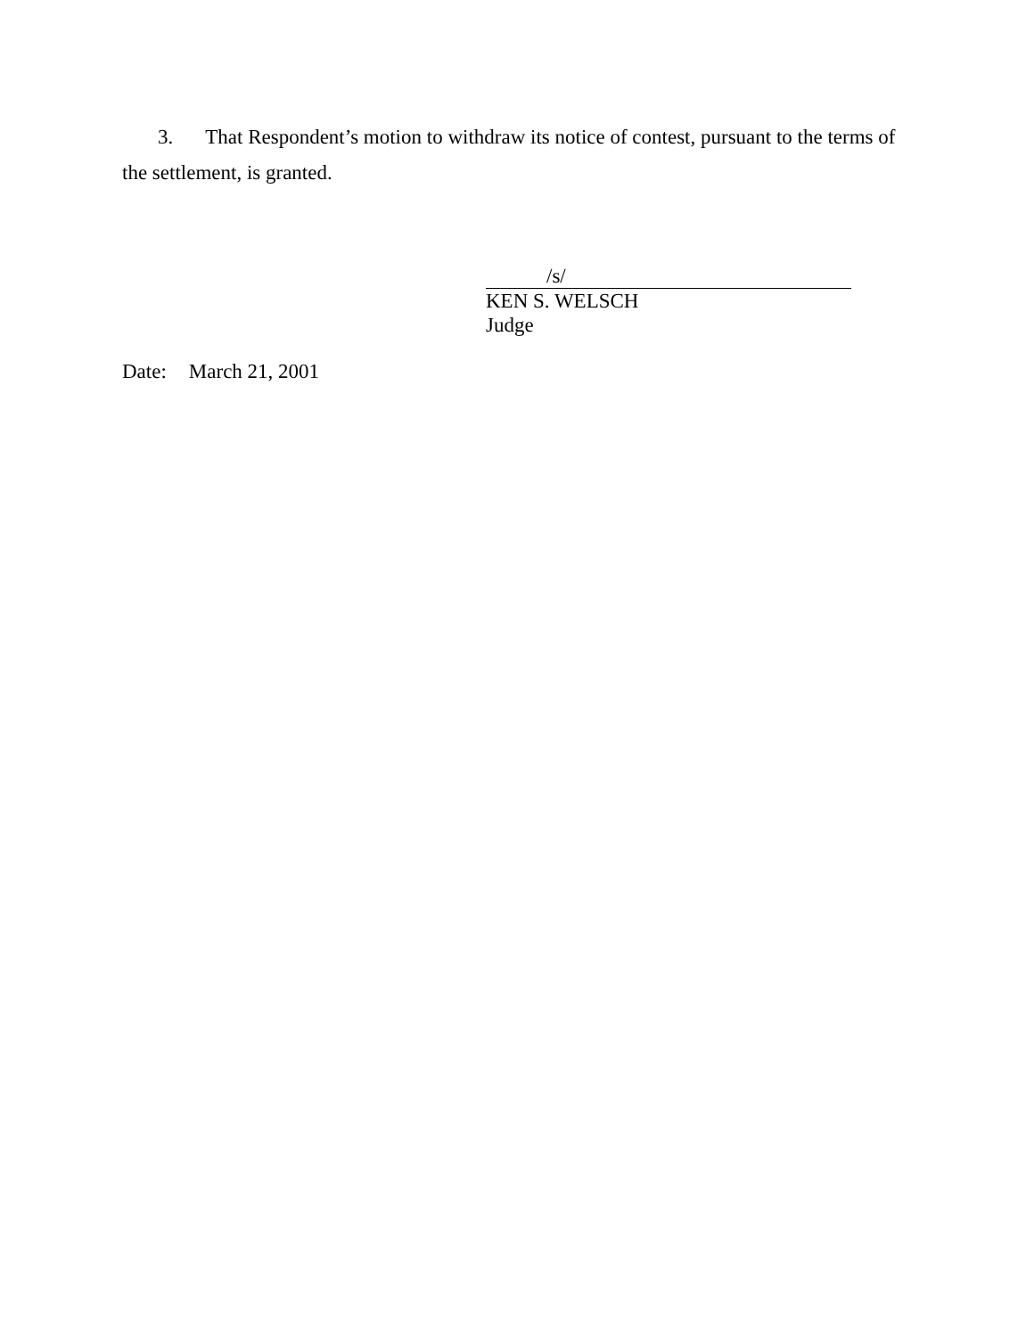3. That Respondent’s motion to withdraw its notice of contest, pursuant to the terms of the settlement, is granted.
/s/
KEN S. WELSCH
Judge
Date: March 21, 2001